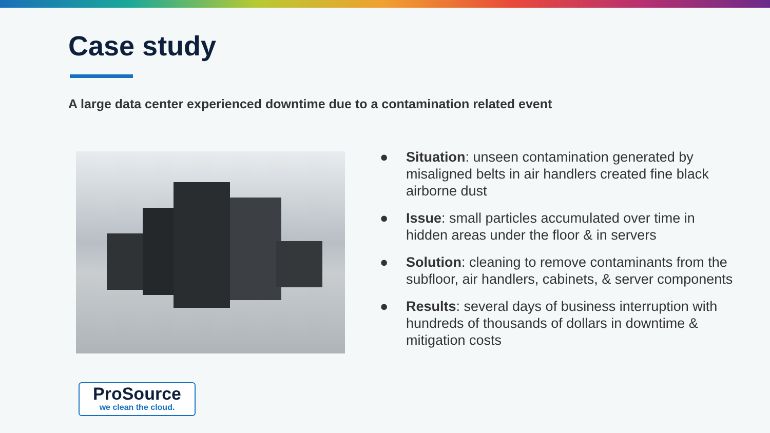Case study
A large data center experienced downtime due to a contamination related event
● Situation: unseen contamination generated by misaligned belts in air handlers created fine black airborne dust
● Issue: small particles accumulated over time in hidden areas under the floor & in servers
● Solution: cleaning to remove contaminants from the subfloor, air handlers, cabinets, & server components
● Results: several days of business interruption with hundreds of thousands of dollars in downtime & mitigation costs
ProSource
we clean the cloud.